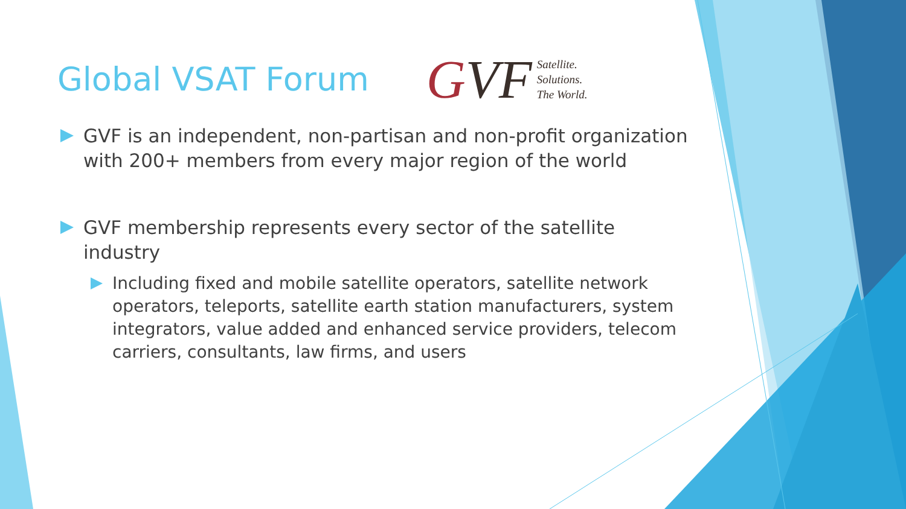Global VSAT Forum
GVF
Satellite.
Solutions.
The World.
GVF is an independent, non-partisan and non-profit organization with 200+ members from every major region of the world
GVF membership represents every sector of the satellite industry
Including fixed and mobile satellite operators, satellite network operators, teleports, satellite earth station manufacturers, system integrators, value added and enhanced service providers, telecom carriers, consultants, law firms, and users